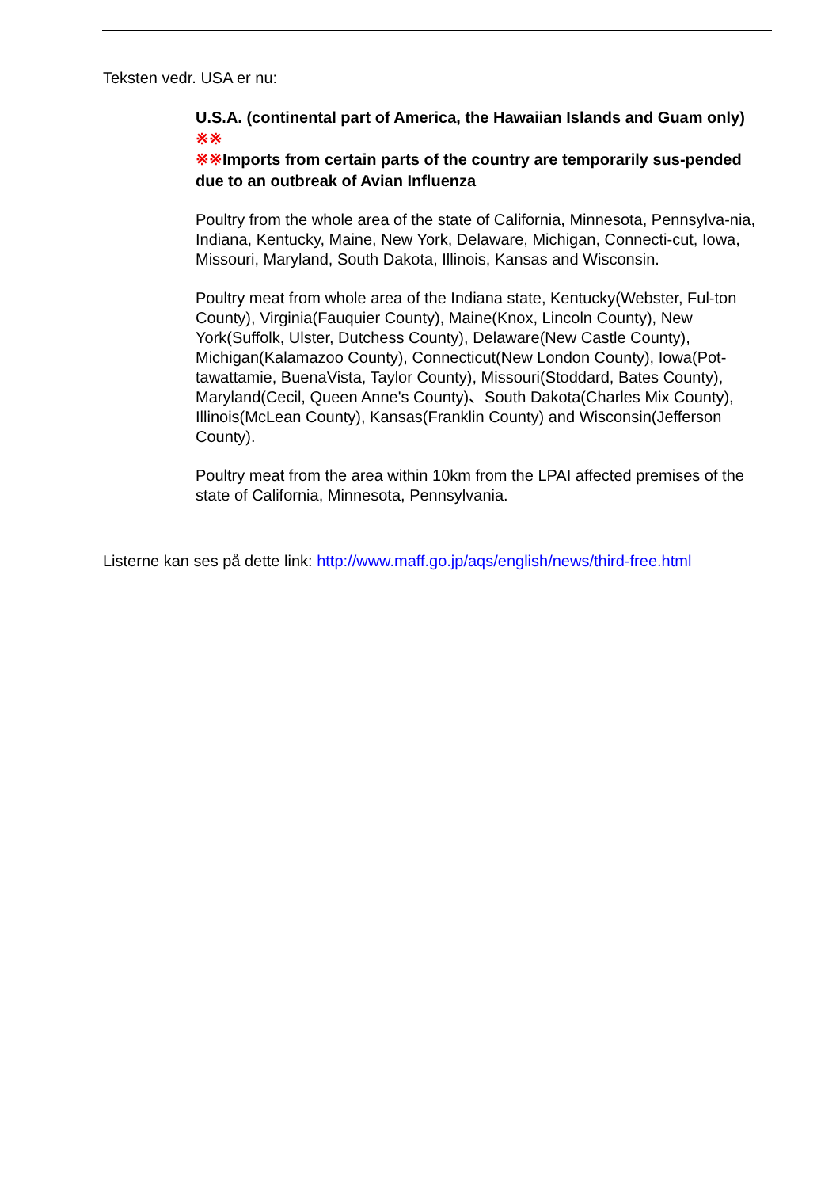Teksten vedr. USA er nu:
U.S.A. (continental part of America, the Hawaiian Islands and Guam only) ※※
※※Imports from certain parts of the country are temporarily sus-pended due to an outbreak of Avian Influenza
Poultry from the whole area of the state of California, Minnesota, Pennsylva-nia, Indiana, Kentucky, Maine, New York, Delaware, Michigan, Connecti-cut, Iowa, Missouri, Maryland, South Dakota, Illinois, Kansas and Wisconsin.
Poultry meat from whole area of the Indiana state, Kentucky(Webster, Ful-ton County), Virginia(Fauquier County), Maine(Knox, Lincoln County), New York(Suffolk, Ulster, Dutchess County), Delaware(New Castle County), Michigan(Kalamazoo County), Connecticut(New London County), Iowa(Pot-tawattamie, BuenaVista, Taylor County), Missouri(Stoddard, Bates County), Maryland(Cecil, Queen Anne's County)、South Dakota(Charles Mix County), Illinois(McLean County), Kansas(Franklin County) and Wisconsin(Jefferson County).
Poultry meat from the area within 10km from the LPAI affected premises of the state of California, Minnesota, Pennsylvania.
Listerne kan ses på dette link: http://www.maff.go.jp/aqs/english/news/third-free.html